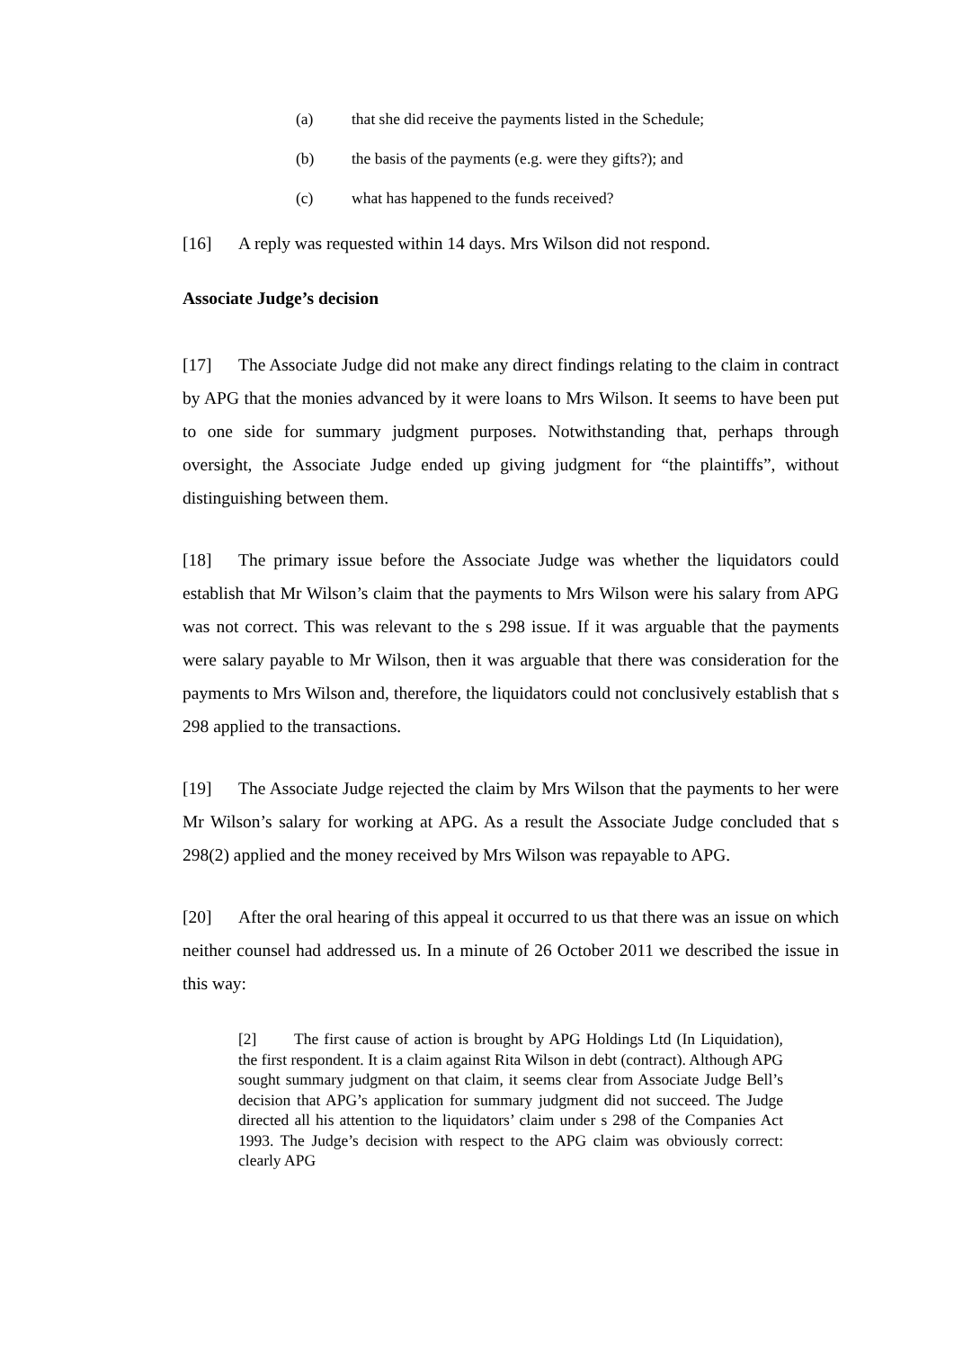(a) that she did receive the payments listed in the Schedule;
(b) the basis of the payments (e.g. were they gifts?); and
(c) what has happened to the funds received?
[16] A reply was requested within 14 days. Mrs Wilson did not respond.
Associate Judge’s decision
[17] The Associate Judge did not make any direct findings relating to the claim in contract by APG that the monies advanced by it were loans to Mrs Wilson. It seems to have been put to one side for summary judgment purposes. Notwithstanding that, perhaps through oversight, the Associate Judge ended up giving judgment for “the plaintiffs”, without distinguishing between them.
[18] The primary issue before the Associate Judge was whether the liquidators could establish that Mr Wilson’s claim that the payments to Mrs Wilson were his salary from APG was not correct. This was relevant to the s 298 issue. If it was arguable that the payments were salary payable to Mr Wilson, then it was arguable that there was consideration for the payments to Mrs Wilson and, therefore, the liquidators could not conclusively establish that s 298 applied to the transactions.
[19] The Associate Judge rejected the claim by Mrs Wilson that the payments to her were Mr Wilson’s salary for working at APG. As a result the Associate Judge concluded that s 298(2) applied and the money received by Mrs Wilson was repayable to APG.
[20] After the oral hearing of this appeal it occurred to us that there was an issue on which neither counsel had addressed us. In a minute of 26 October 2011 we described the issue in this way:
[2] The first cause of action is brought by APG Holdings Ltd (In Liquidation), the first respondent. It is a claim against Rita Wilson in debt (contract). Although APG sought summary judgment on that claim, it seems clear from Associate Judge Bell’s decision that APG’s application for summary judgment did not succeed. The Judge directed all his attention to the liquidators’ claim under s 298 of the Companies Act 1993. The Judge’s decision with respect to the APG claim was obviously correct: clearly APG